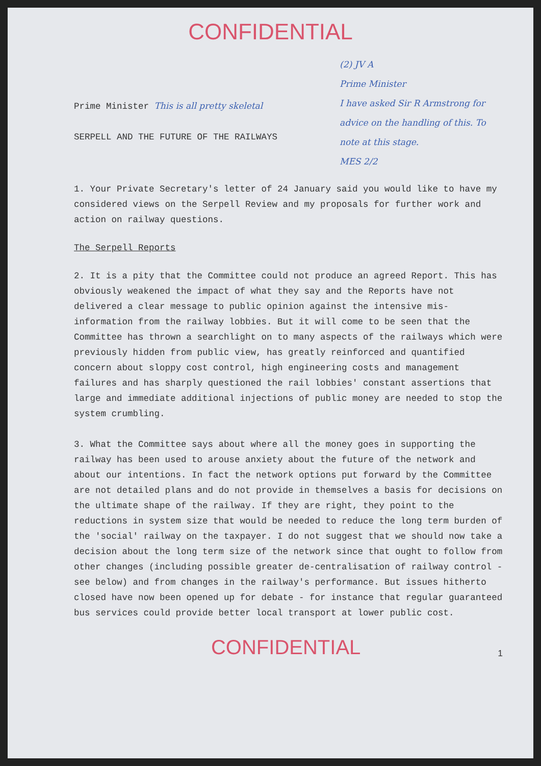CONFIDENTIAL
Prime Minister This is all pretty skeletal
SERPELL AND THE FUTURE OF THE RAILWAYS
(2) JV A
Prime Minister
I have asked Sir R Armstrong for advice on the handling of this. To note at this stage.
MES 2/2
1. Your Private Secretary's letter of 24 January said you would like to have my considered views on the Serpell Review and my proposals for further work and action on railway questions.
The Serpell Reports
2. It is a pity that the Committee could not produce an agreed Report. This has obviously weakened the impact of what they say and the Reports have not delivered a clear message to public opinion against the intensive mis-information from the railway lobbies. But it will come to be seen that the Committee has thrown a searchlight on to many aspects of the railways which were previously hidden from public view, has greatly reinforced and quantified concern about sloppy cost control, high engineering costs and management failures and has sharply questioned the rail lobbies' constant assertions that large and immediate additional injections of public money are needed to stop the system crumbling.
3. What the Committee says about where all the money goes in supporting the railway has been used to arouse anxiety about the future of the network and about our intentions. In fact the network options put forward by the Committee are not detailed plans and do not provide in themselves a basis for decisions on the ultimate shape of the railway. If they are right, they point to the reductions in system size that would be needed to reduce the long term burden of the 'social' railway on the taxpayer. I do not suggest that we should now take a decision about the long term size of the network since that ought to follow from other changes (including possible greater de-centralisation of railway control - see below) and from changes in the railway's performance. But issues hitherto closed have now been opened up for debate - for instance that regular guaranteed bus services could provide better local transport at lower public cost.
CONFIDENTIAL
1